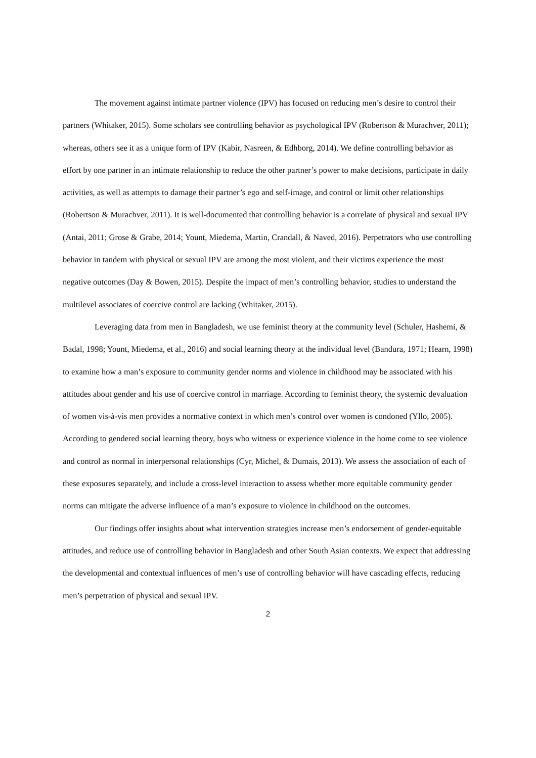The movement against intimate partner violence (IPV) has focused on reducing men’s desire to control their partners (Whitaker, 2015). Some scholars see controlling behavior as psychological IPV (Robertson & Murachver, 2011); whereas, others see it as a unique form of IPV (Kabir, Nasreen, & Edhborg, 2014). We define controlling behavior as effort by one partner in an intimate relationship to reduce the other partner’s power to make decisions, participate in daily activities, as well as attempts to damage their partner’s ego and self-image, and control or limit other relationships (Robertson & Murachver, 2011). It is well-documented that controlling behavior is a correlate of physical and sexual IPV (Antai, 2011; Grose & Grabe, 2014; Yount, Miedema, Martin, Crandall, & Naved, 2016). Perpetrators who use controlling behavior in tandem with physical or sexual IPV are among the most violent, and their victims experience the most negative outcomes (Day & Bowen, 2015). Despite the impact of men’s controlling behavior, studies to understand the multilevel associates of coercive control are lacking (Whitaker, 2015).
Leveraging data from men in Bangladesh, we use feminist theory at the community level (Schuler, Hashemi, & Badal, 1998; Yount, Miedema, et al., 2016) and social learning theory at the individual level (Bandura, 1971; Hearn, 1998) to examine how a man’s exposure to community gender norms and violence in childhood may be associated with his attitudes about gender and his use of coercive control in marriage. According to feminist theory, the systemic devaluation of women vis-à-vis men provides a normative context in which men’s control over women is condoned (Yllo, 2005). According to gendered social learning theory, boys who witness or experience violence in the home come to see violence and control as normal in interpersonal relationships (Cyr, Michel, & Dumais, 2013). We assess the association of each of these exposures separately, and include a cross-level interaction to assess whether more equitable community gender norms can mitigate the adverse influence of a man’s exposure to violence in childhood on the outcomes.
Our findings offer insights about what intervention strategies increase men’s endorsement of gender-equitable attitudes, and reduce use of controlling behavior in Bangladesh and other South Asian contexts. We expect that addressing the developmental and contextual influences of men’s use of controlling behavior will have cascading effects, reducing men’s perpetration of physical and sexual IPV.
2